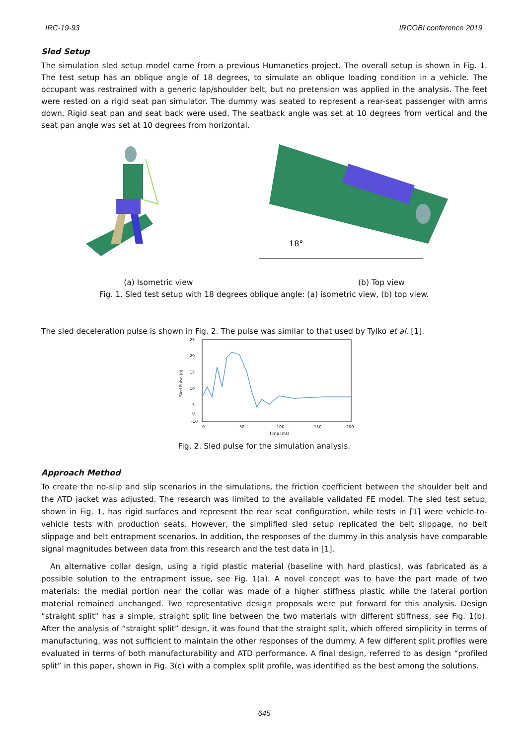IRC-19-93 IRCOBI conference 2019
Sled Setup
The simulation sled setup model came from a previous Humanetics project. The overall setup is shown in Fig. 1. The test setup has an oblique angle of 18 degrees, to simulate an oblique loading condition in a vehicle. The occupant was restrained with a generic lap/shoulder belt, but no pretension was applied in the analysis. The feet were rested on a rigid seat pan simulator. The dummy was seated to represent a rear-seat passenger with arms down. Rigid seat pan and seat back were used. The seatback angle was set at 10 degrees from vertical and the seat pan angle was set at 10 degrees from horizontal.
18°
(a) Isometric view (b) Top view
Fig. 1. Sled test setup with 18 degrees oblique angle: (a) isometric view, (b) top view.
The sled deceleration pulse is shown in Fig. 2. The pulse was similar to that used by Tylko et al. [1].
25
20
15
10
5
0
-10
0
50
100
150
200
Time (ms)
Sled Pulse (g)
Fig. 2. Sled pulse for the simulation analysis.
Approach Method
To create the no-slip and slip scenarios in the simulations, the friction coefficient between the shoulder belt and the ATD jacket was adjusted. The research was limited to the available validated FE model. The sled test setup, shown in Fig. 1, has rigid surfaces and represent the rear seat configuration, while tests in [1] were vehicle-to-vehicle tests with production seats. However, the simplified sled setup replicated the belt slippage, no belt slippage and belt entrapment scenarios. In addition, the responses of the dummy in this analysis have comparable signal magnitudes between data from this research and the test data in [1].
An alternative collar design, using a rigid plastic material (baseline with hard plastics), was fabricated as a possible solution to the entrapment issue, see Fig. 1(a). A novel concept was to have the part made of two materials: the medial portion near the collar was made of a higher stiffness plastic while the lateral portion material remained unchanged. Two representative design proposals were put forward for this analysis. Design “straight split" has a simple, straight split line between the two materials with different stiffness, see Fig. 1(b). After the analysis of “straight split” design, it was found that the straight split, which offered simplicity in terms of manufacturing, was not sufficient to maintain the other responses of the dummy. A few different split profiles were evaluated in terms of both manufacturability and ATD performance. A final design, referred to as design “profiled split” in this paper, shown in Fig. 3(c) with a complex split profile, was identified as the best among the solutions.
645